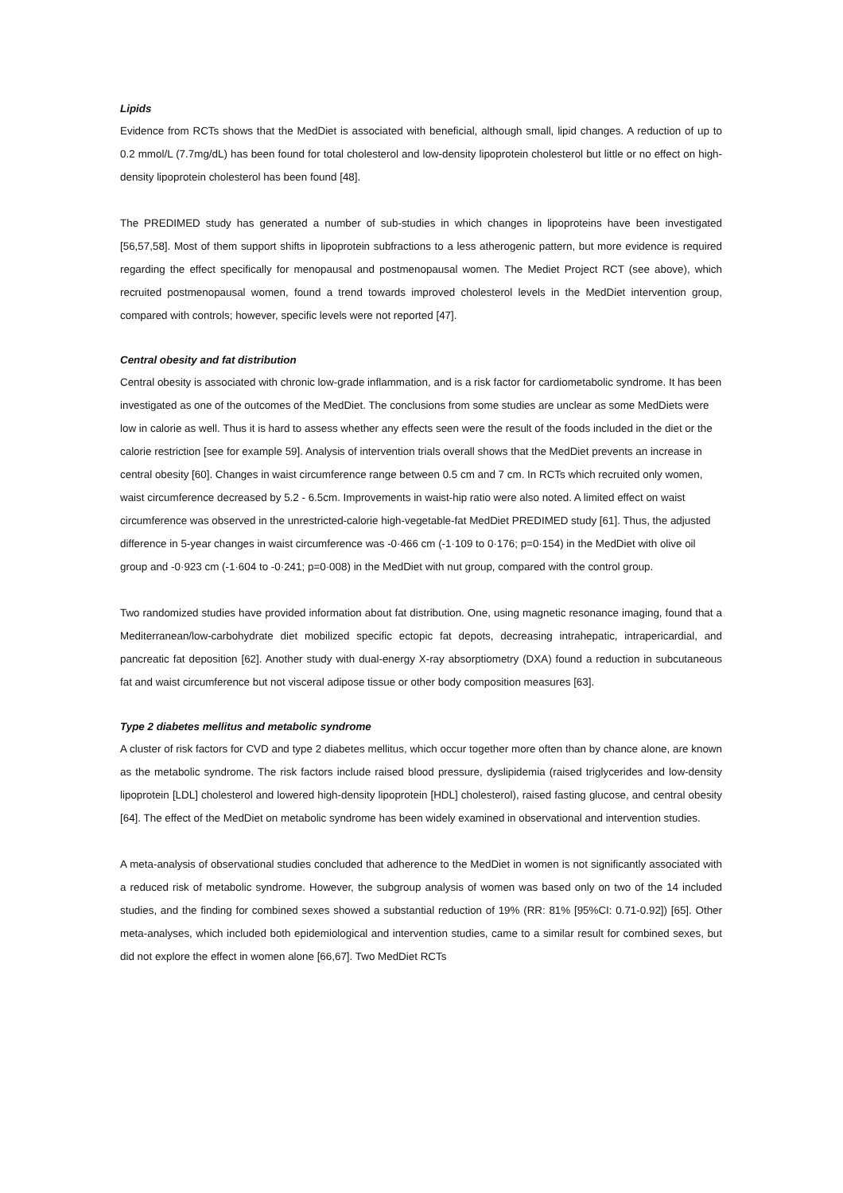Lipids
Evidence from RCTs shows that the MedDiet is associated with beneficial, although small, lipid changes. A reduction of up to 0.2 mmol/L (7.7mg/dL) has been found for total cholesterol and low-density lipoprotein cholesterol but little or no effect on high-density lipoprotein cholesterol has been found [48].
The PREDIMED study has generated a number of sub-studies in which changes in lipoproteins have been investigated [56,57,58]. Most of them support shifts in lipoprotein subfractions to a less atherogenic pattern, but more evidence is required regarding the effect specifically for menopausal and postmenopausal women. The Mediet Project RCT (see above), which recruited postmenopausal women, found a trend towards improved cholesterol levels in the MedDiet intervention group, compared with controls; however, specific levels were not reported [47].
Central obesity and fat distribution
Central obesity is associated with chronic low-grade inflammation, and is a risk factor for cardiometabolic syndrome. It has been investigated as one of the outcomes of the MedDiet. The conclusions from some studies are unclear as some MedDiets were low in calorie as well. Thus it is hard to assess whether any effects seen were the result of the foods included in the diet or the calorie restriction [see for example 59]. Analysis of intervention trials overall shows that the MedDiet prevents an increase in central obesity [60]. Changes in waist circumference range between 0.5 cm and 7 cm. In RCTs which recruited only women, waist circumference decreased by 5.2 - 6.5cm. Improvements in waist-hip ratio were also noted. A limited effect on waist circumference was observed in the unrestricted-calorie high-vegetable-fat MedDiet PREDIMED study [61]. Thus, the adjusted difference in 5-year changes in waist circumference was -0·466 cm (-1·109 to 0·176; p=0·154) in the MedDiet with olive oil group and -0·923 cm (-1·604 to -0·241; p=0·008) in the MedDiet with nut group, compared with the control group.
Two randomized studies have provided information about fat distribution. One, using magnetic resonance imaging, found that a Mediterranean/low-carbohydrate diet mobilized specific ectopic fat depots, decreasing intrahepatic, intrapericardial, and pancreatic fat deposition [62]. Another study with dual-energy X-ray absorptiometry (DXA) found a reduction in subcutaneous fat and waist circumference but not visceral adipose tissue or other body composition measures [63].
Type 2 diabetes mellitus and metabolic syndrome
A cluster of risk factors for CVD and type 2 diabetes mellitus, which occur together more often than by chance alone, are known as the metabolic syndrome. The risk factors include raised blood pressure, dyslipidemia (raised triglycerides and low-density lipoprotein [LDL] cholesterol and lowered high-density lipoprotein [HDL] cholesterol), raised fasting glucose, and central obesity [64]. The effect of the MedDiet on metabolic syndrome has been widely examined in observational and intervention studies.
A meta-analysis of observational studies concluded that adherence to the MedDiet in women is not significantly associated with a reduced risk of metabolic syndrome. However, the subgroup analysis of women was based only on two of the 14 included studies, and the finding for combined sexes showed a substantial reduction of 19% (RR: 81% [95%CI: 0.71-0.92]) [65]. Other meta-analyses, which included both epidemiological and intervention studies, came to a similar result for combined sexes, but did not explore the effect in women alone [66,67]. Two MedDiet RCTs